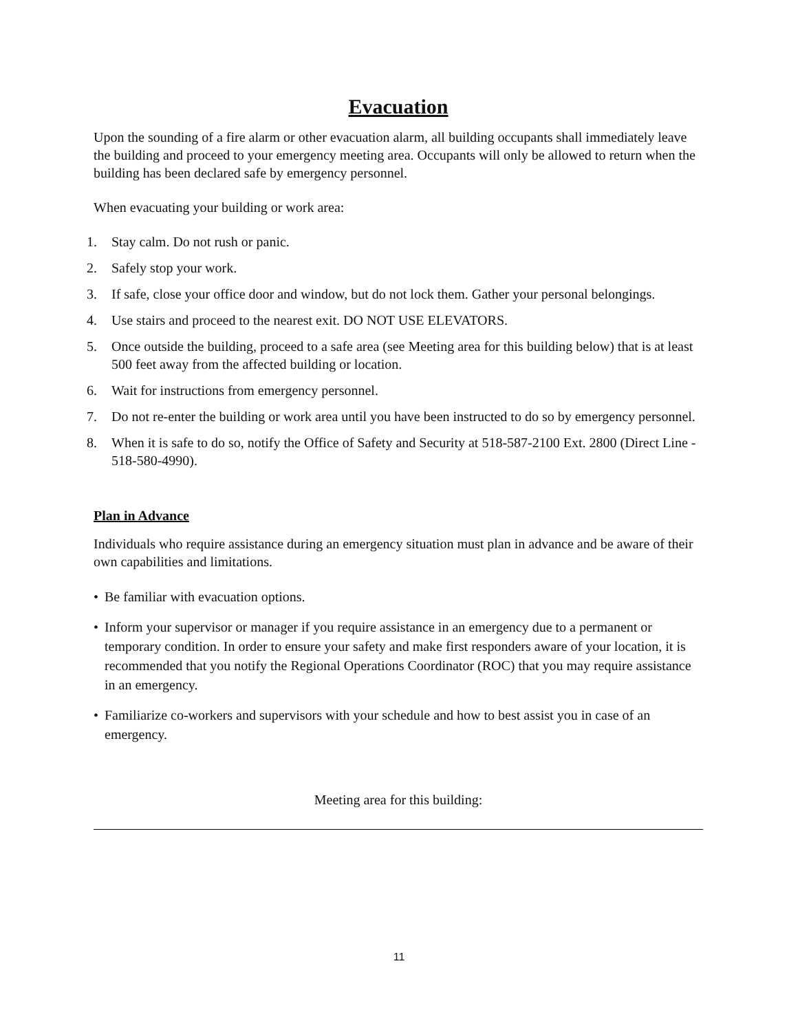Evacuation
Upon the sounding of a fire alarm or other evacuation alarm, all building occupants shall immediately leave the building and proceed to your emergency meeting area. Occupants will only be allowed to return when the building has been declared safe by emergency personnel.
When evacuating your building or work area:
1. Stay calm. Do not rush or panic.
2. Safely stop your work.
3. If safe, close your office door and window, but do not lock them. Gather your personal belongings.
4. Use stairs and proceed to the nearest exit. DO NOT USE ELEVATORS.
5. Once outside the building, proceed to a safe area (see Meeting area for this building below) that is at least 500 feet away from the affected building or location.
6. Wait for instructions from emergency personnel.
7. Do not re-enter the building or work area until you have been instructed to do so by emergency personnel.
8. When it is safe to do so, notify the Office of Safety and Security at 518-587-2100 Ext. 2800 (Direct Line - 518-580-4990).
Plan in Advance
Individuals who require assistance during an emergency situation must plan in advance and be aware of their own capabilities and limitations.
• Be familiar with evacuation options.
• Inform your supervisor or manager if you require assistance in an emergency due to a permanent or temporary condition. In order to ensure your safety and make first responders aware of your location, it is recommended that you notify the Regional Operations Coordinator (ROC) that you may require assistance in an emergency.
• Familiarize co-workers and supervisors with your schedule and how to best assist you in case of an emergency.
Meeting area for this building:
11